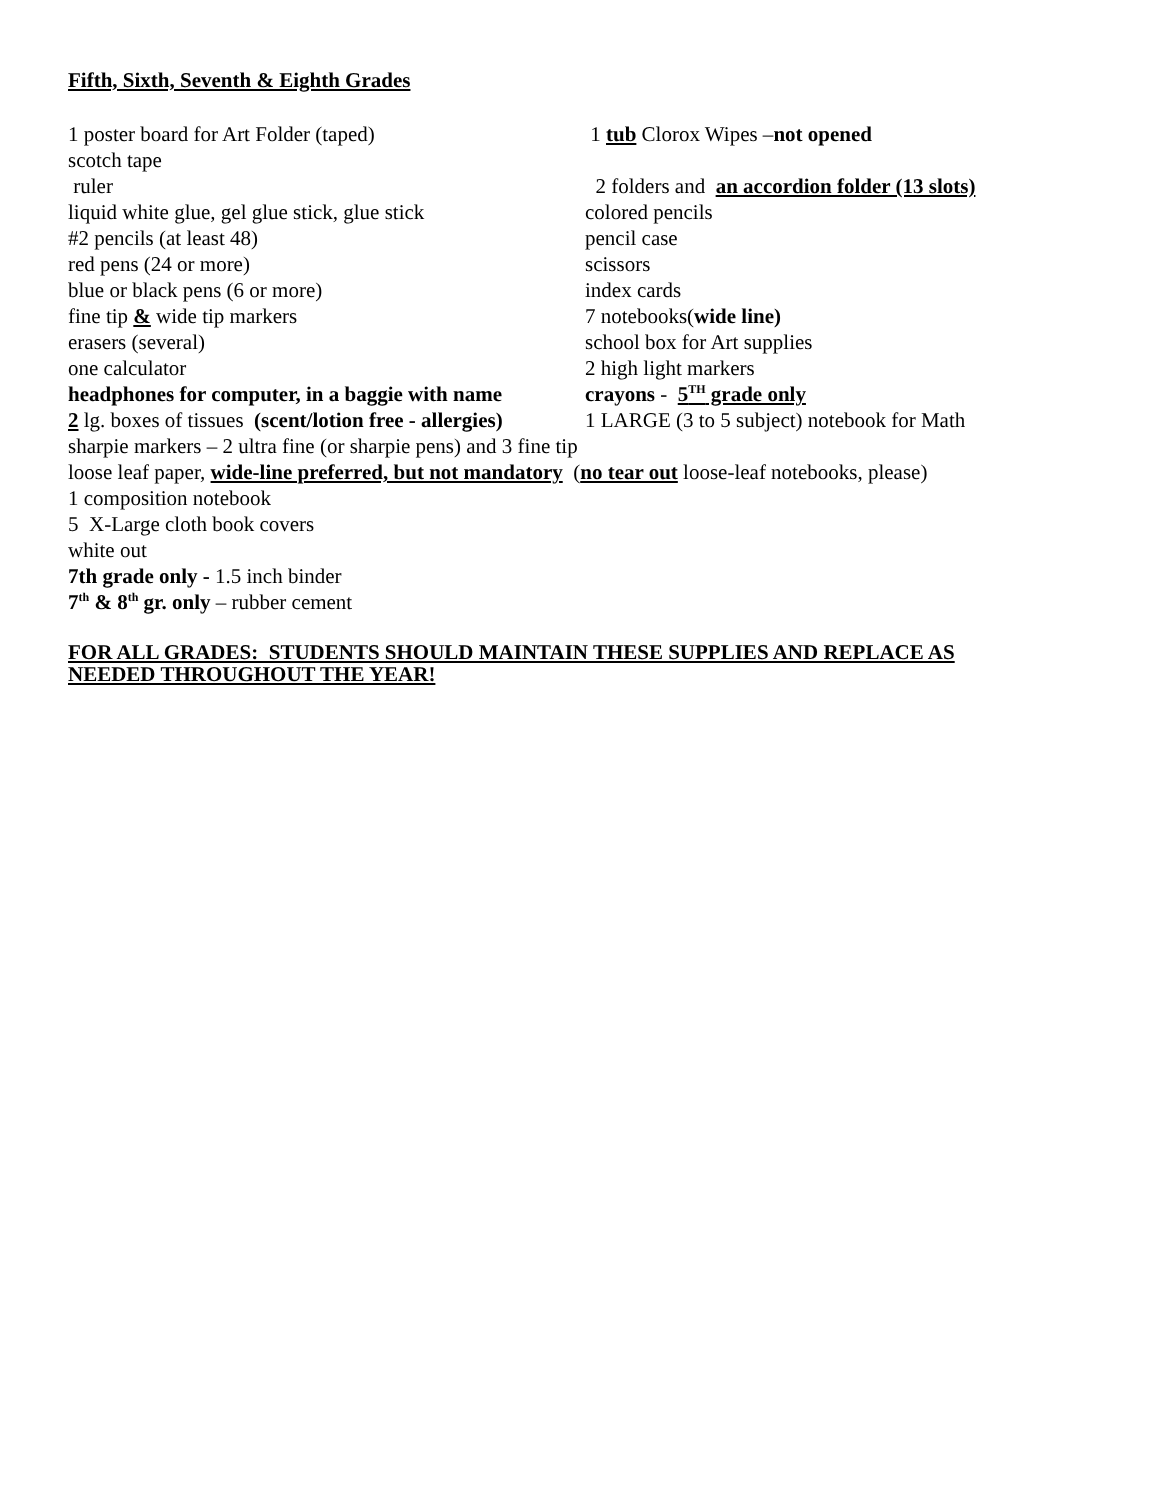Fifth, Sixth, Seventh & Eighth Grades
1 poster board for Art Folder (taped) 1 tub Clorox Wipes –not opened
scotch tape
ruler 2 folders and an accordion folder (13 slots)
liquid white glue, gel glue stick, glue stick colored pencils
#2 pencils (at least 48) pencil case
red pens (24 or more) scissors
blue or black pens (6 or more) index cards
fine tip & wide tip markers 7 notebooks(wide line)
erasers (several) school box for Art supplies
one calculator 2 high light markers
headphones for computer, in a baggie with name crayons - 5<sup>TH</sup> grade only
2 lg. boxes of tissues (scent/lotion free - allergies) 1 LARGE (3 to 5 subject) notebook for Math
sharpie markers – 2 ultra fine (or sharpie pens) and 3 fine tip
loose leaf paper, wide-line preferred, but not mandatory (no tear out loose-leaf notebooks, please)
1 composition notebook
5 X-Large cloth book covers
white out
7th grade only - 1.5 inch binder
7<sup>th</sup> & 8<sup>th</sup> gr. only – rubber cement
FOR ALL GRADES: STUDENTS SHOULD MAINTAIN THESE SUPPLIES AND REPLACE AS
NEEDED THROUGHOUT THE YEAR!